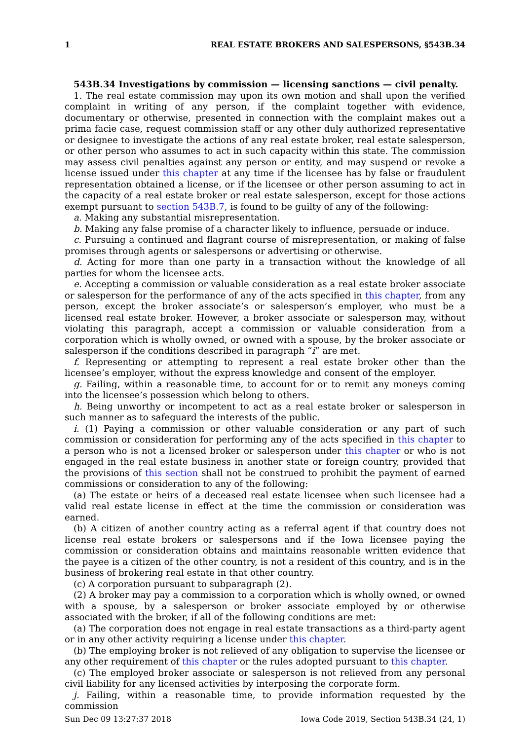1 REAL ESTATE BROKERS AND SALESPERSONS, §543B.34
543B.34 Investigations by commission — licensing sanctions — civil penalty.
1. The real estate commission may upon its own motion and shall upon the verified complaint in writing of any person, if the complaint together with evidence, documentary or otherwise, presented in connection with the complaint makes out a prima facie case, request commission staff or any other duly authorized representative or designee to investigate the actions of any real estate broker, real estate salesperson, or other person who assumes to act in such capacity within this state. The commission may assess civil penalties against any person or entity, and may suspend or revoke a license issued under this chapter at any time if the licensee has by false or fraudulent representation obtained a license, or if the licensee or other person assuming to act in the capacity of a real estate broker or real estate salesperson, except for those actions exempt pursuant to section 543B.7, is found to be guilty of any of the following:
a. Making any substantial misrepresentation.
b. Making any false promise of a character likely to influence, persuade or induce.
c. Pursuing a continued and flagrant course of misrepresentation, or making of false promises through agents or salespersons or advertising or otherwise.
d. Acting for more than one party in a transaction without the knowledge of all parties for whom the licensee acts.
e. Accepting a commission or valuable consideration as a real estate broker associate or salesperson for the performance of any of the acts specified in this chapter, from any person, except the broker associate’s or salesperson’s employer, who must be a licensed real estate broker. However, a broker associate or salesperson may, without violating this paragraph, accept a commission or valuable consideration from a corporation which is wholly owned, or owned with a spouse, by the broker associate or salesperson if the conditions described in paragraph “i” are met.
f. Representing or attempting to represent a real estate broker other than the licensee’s employer, without the express knowledge and consent of the employer.
g. Failing, within a reasonable time, to account for or to remit any moneys coming into the licensee’s possession which belong to others.
h. Being unworthy or incompetent to act as a real estate broker or salesperson in such manner as to safeguard the interests of the public.
i. (1) Paying a commission or other valuable consideration or any part of such commission or consideration for performing any of the acts specified in this chapter to a person who is not a licensed broker or salesperson under this chapter or who is not engaged in the real estate business in another state or foreign country, provided that the provisions of this section shall not be construed to prohibit the payment of earned commissions or consideration to any of the following:
(a) The estate or heirs of a deceased real estate licensee when such licensee had a valid real estate license in effect at the time the commission or consideration was earned.
(b) A citizen of another country acting as a referral agent if that country does not license real estate brokers or salespersons and if the Iowa licensee paying the commission or consideration obtains and maintains reasonable written evidence that the payee is a citizen of the other country, is not a resident of this country, and is in the business of brokering real estate in that other country.
(c) A corporation pursuant to subparagraph (2).
(2) A broker may pay a commission to a corporation which is wholly owned, or owned with a spouse, by a salesperson or broker associate employed by or otherwise associated with the broker, if all of the following conditions are met:
(a) The corporation does not engage in real estate transactions as a third-party agent or in any other activity requiring a license under this chapter.
(b) The employing broker is not relieved of any obligation to supervise the licensee or any other requirement of this chapter or the rules adopted pursuant to this chapter.
(c) The employed broker associate or salesperson is not relieved from any personal civil liability for any licensed activities by interposing the corporate form.
j. Failing, within a reasonable time, to provide information requested by the commission
Sun Dec 09 13:27:37 2018 Iowa Code 2019, Section 543B.34 (24, 1)